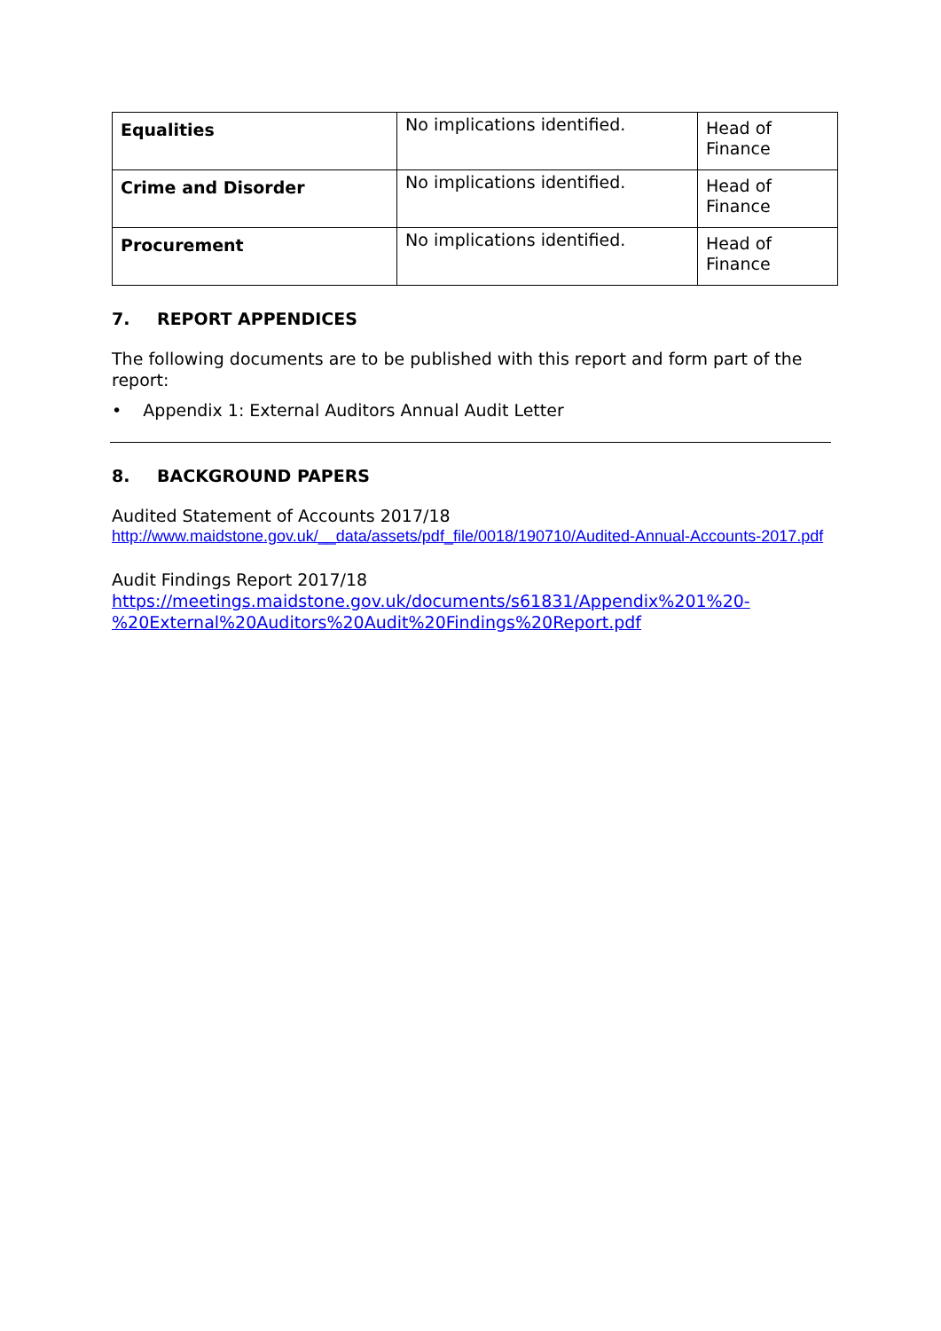| Equalities | No implications identified. | Head of Finance |
| Crime and Disorder | No implications identified. | Head of Finance |
| Procurement | No implications identified. | Head of Finance |
7. REPORT APPENDICES
The following documents are to be published with this report and form part of the report:
• Appendix 1: External Auditors Annual Audit Letter
8. BACKGROUND PAPERS
Audited Statement of Accounts 2017/18
http://www.maidstone.gov.uk/__data/assets/pdf_file/0018/190710/Audited-Annual-Accounts-2017.pdf
Audit Findings Report 2017/18
https://meetings.maidstone.gov.uk/documents/s61831/Appendix%201%20-%20External%20Auditors%20Audit%20Findings%20Report.pdf